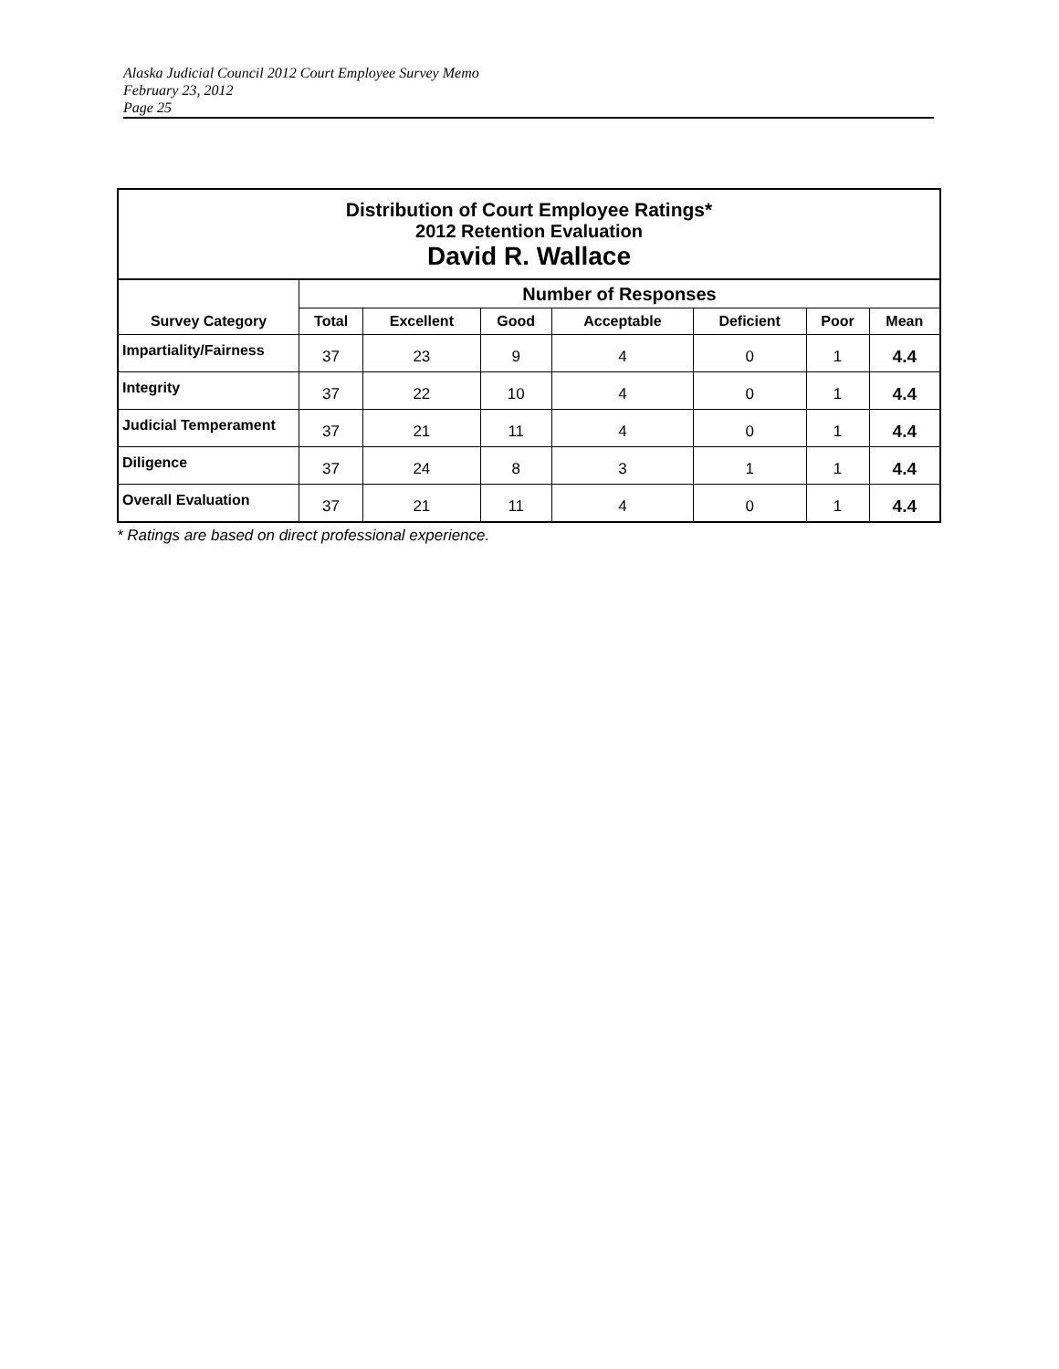Alaska Judicial Council 2012 Court Employee Survey Memo
February 23, 2012
Page 25
| Distribution of Court Employee Ratings* 2012 Retention Evaluation David R. Wallace | | | | | | | |
| | Number of Responses | | | | | | |
| Survey Category | Total | Excellent | Good | Acceptable | Deficient | Poor | Mean |
| Impartiality/Fairness | 37 | 23 | 9 | 4 | 0 | 1 | 4.4 |
| Integrity | 37 | 22 | 10 | 4 | 0 | 1 | 4.4 |
| Judicial Temperament | 37 | 21 | 11 | 4 | 0 | 1 | 4.4 |
| Diligence | 37 | 24 | 8 | 3 | 1 | 1 | 4.4 |
| Overall Evaluation | 37 | 21 | 11 | 4 | 0 | 1 | 4.4 |
* Ratings are based on direct professional experience.